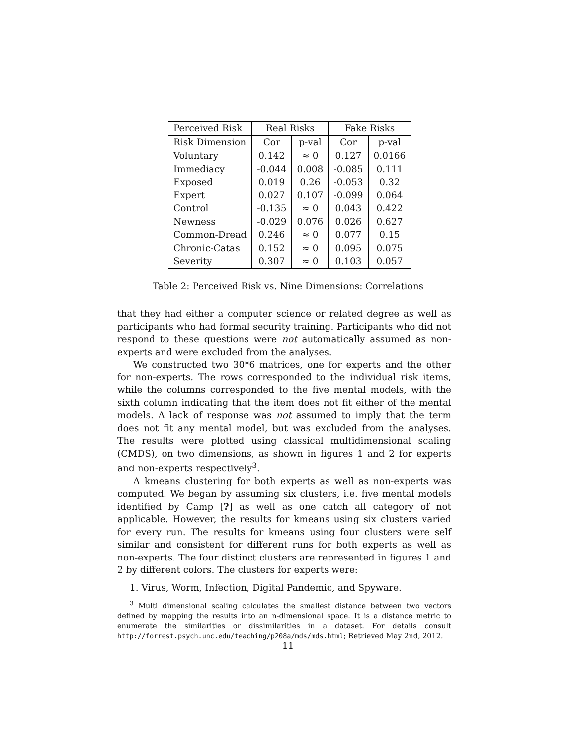| Perceived Risk | Real Risks | | Fake Risks | |
| --- | --- | --- | --- | --- |
| Risk Dimension | Cor | p-val | Cor | p-val |
| Voluntary | 0.142 | ≈ 0 | 0.127 | 0.0166 |
| Immediacy | -0.044 | 0.008 | -0.085 | 0.111 |
| Exposed | 0.019 | 0.26 | -0.053 | 0.32 |
| Expert | 0.027 | 0.107 | -0.099 | 0.064 |
| Control | -0.135 | ≈ 0 | 0.043 | 0.422 |
| Newness | -0.029 | 0.076 | 0.026 | 0.627 |
| Common-Dread | 0.246 | ≈ 0 | 0.077 | 0.15 |
| Chronic-Catas | 0.152 | ≈ 0 | 0.095 | 0.075 |
| Severity | 0.307 | ≈ 0 | 0.103 | 0.057 |
Table 2: Perceived Risk vs. Nine Dimensions: Correlations
that they had either a computer science or related degree as well as participants who had formal security training. Participants who did not respond to these questions were not automatically assumed as non-experts and were excluded from the analyses.
We constructed two 30*6 matrices, one for experts and the other for non-experts. The rows corresponded to the individual risk items, while the columns corresponded to the five mental models, with the sixth column indicating that the item does not fit either of the mental models. A lack of response was not assumed to imply that the term does not fit any mental model, but was excluded from the analyses. The results were plotted using classical multidimensional scaling (CMDS), on two dimensions, as shown in figures 1 and 2 for experts and non-experts respectively<sup>3</sup>.
A kmeans clustering for both experts as well as non-experts was computed. We began by assuming six clusters, i.e. five mental models identified by Camp [?] as well as one catch all category of not applicable. However, the results for kmeans using six clusters varied for every run. The results for kmeans using four clusters were self similar and consistent for different runs for both experts as well as non-experts. The four distinct clusters are represented in figures 1 and 2 by different colors. The clusters for experts were:
1. Virus, Worm, Infection, Digital Pandemic, and Spyware.
<sup>3</sup> Multi dimensional scaling calculates the smallest distance between two vectors defined by mapping the results into an n-dimensional space. It is a distance metric to enumerate the similarities or dissimilarities in a dataset. For details consult http://forrest.psych.unc.edu/teaching/p208a/mds/mds.html; Retrieved May 2nd, 2012.
11